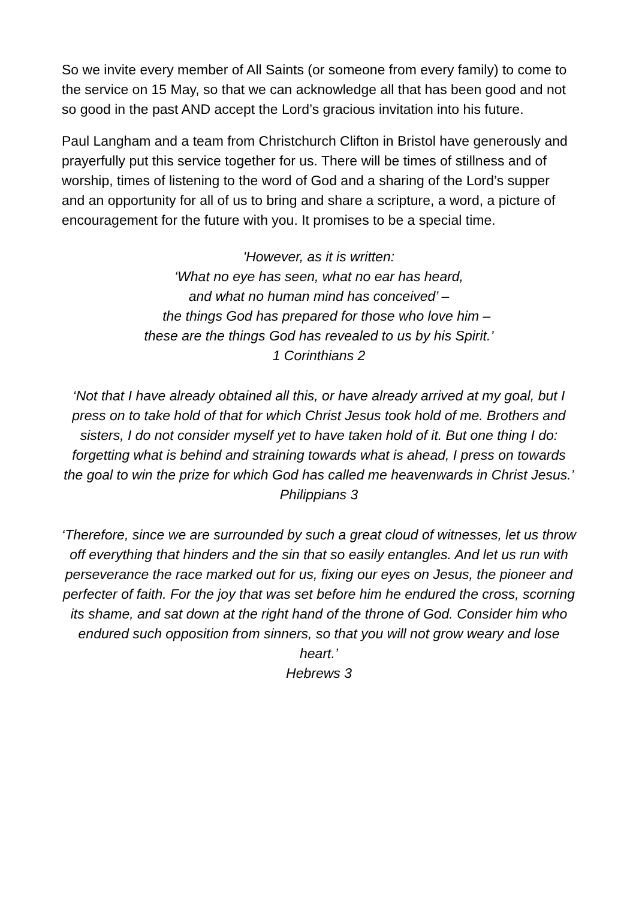So we invite every member of All Saints (or someone from every family) to come to the service on 15 May, so that we can acknowledge all that has been good and not so good in the past AND accept the Lord’s gracious invitation into his future.
Paul Langham and a team from Christchurch Clifton in Bristol have generously and prayerfully put this service together for us. There will be times of stillness and of worship, times of listening to the word of God and a sharing of the Lord’s supper and an opportunity for all of us to bring and share a scripture, a word, a picture of encouragement for the future with you. It promises to be a special time.
ʹHowever, as it is written:
‘What no eye has seen, what no ear has heard,
and what no human mind has conceived’ –
the things God has prepared for those who love him –
these are the things God has revealed to us by his Spirit.’
1 Corinthians 2
‘Not that I have already obtained all this, or have already arrived at my goal, but I press on to take hold of that for which Christ Jesus took hold of me. Brothers and sisters, I do not consider myself yet to have taken hold of it. But one thing I do: forgetting what is behind and straining towards what is ahead, I press on towards the goal to win the prize for which God has called me heavenwards in Christ Jesus.’
Philippians 3
‘Therefore, since we are surrounded by such a great cloud of witnesses, let us throw off everything that hinders and the sin that so easily entangles. And let us run with perseverance the race marked out for us, fixing our eyes on Jesus, the pioneer and perfecter of faith. For the joy that was set before him he endured the cross, scorning its shame, and sat down at the right hand of the throne of God. Consider him who endured such opposition from sinners, so that you will not grow weary and lose heart.’
Hebrews 3